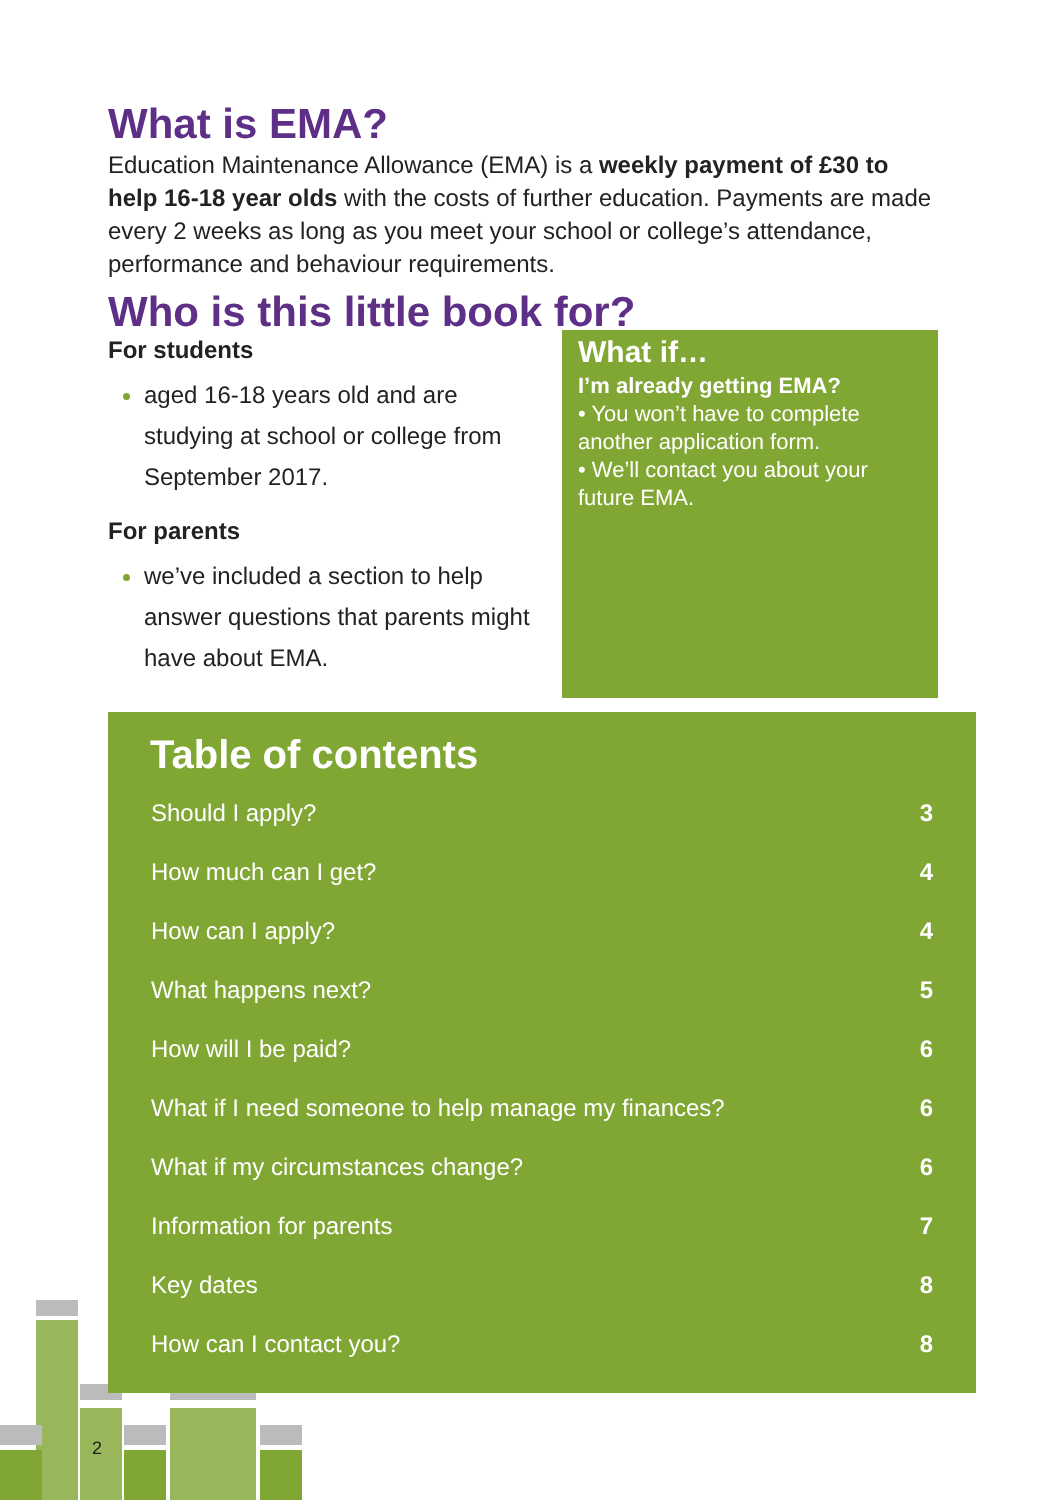What is EMA?
Education Maintenance Allowance (EMA) is a weekly payment of £30 to help 16-18 year olds with the costs of further education. Payments are made every 2 weeks as long as you meet your school or college’s attendance, performance and behaviour requirements.
Who is this little book for?
For students
aged 16-18 years old and are studying at school or college from September 2017.
For parents
we’ve included a section to help answer questions that parents might have about EMA.
What if…
I’m already getting EMA?
• You won’t have to complete another application form.
• We’ll contact you about your future EMA.
Table of contents
| Should I apply? | 3 |
| How much can I get? | 4 |
| How can I apply? | 4 |
| What happens next? | 5 |
| How will I be paid? | 6 |
| What if I need someone to help manage my finances? | 6 |
| What if my circumstances change? | 6 |
| Information for parents | 7 |
| Key dates | 8 |
| How can I contact you? | 8 |
2